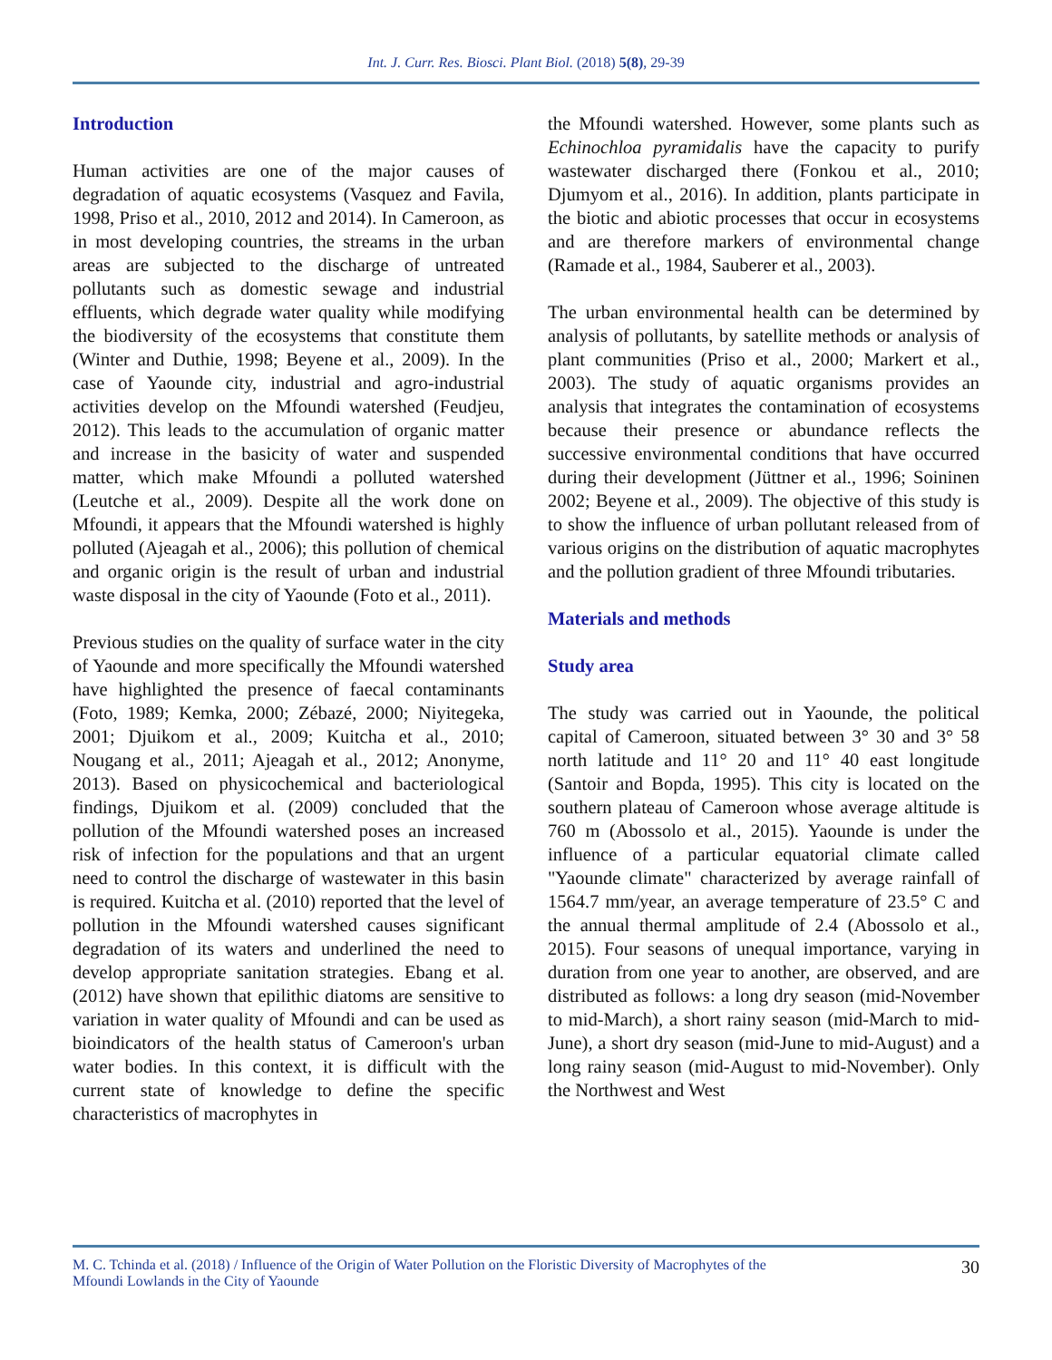Int. J. Curr. Res. Biosci. Plant Biol. (2018) 5(8), 29-39
Introduction
Human activities are one of the major causes of degradation of aquatic ecosystems (Vasquez and Favila, 1998, Priso et al., 2010, 2012 and 2014). In Cameroon, as in most developing countries, the streams in the urban areas are subjected to the discharge of untreated pollutants such as domestic sewage and industrial effluents, which degrade water quality while modifying the biodiversity of the ecosystems that constitute them (Winter and Duthie, 1998; Beyene et al., 2009). In the case of Yaounde city, industrial and agro-industrial activities develop on the Mfoundi watershed (Feudjeu, 2012). This leads to the accumulation of organic matter and increase in the basicity of water and suspended matter, which make Mfoundi a polluted watershed (Leutche et al., 2009). Despite all the work done on Mfoundi, it appears that the Mfoundi watershed is highly polluted (Ajeagah et al., 2006); this pollution of chemical and organic origin is the result of urban and industrial waste disposal in the city of Yaounde (Foto et al., 2011).
Previous studies on the quality of surface water in the city of Yaounde and more specifically the Mfoundi watershed have highlighted the presence of faecal contaminants (Foto, 1989; Kemka, 2000; Zébazé, 2000; Niyitegeka, 2001; Djuikom et al., 2009; Kuitcha et al., 2010; Nougang et al., 2011; Ajeagah et al., 2012; Anonyme, 2013). Based on physicochemical and bacteriological findings, Djuikom et al. (2009) concluded that the pollution of the Mfoundi watershed poses an increased risk of infection for the populations and that an urgent need to control the discharge of wastewater in this basin is required. Kuitcha et al. (2010) reported that the level of pollution in the Mfoundi watershed causes significant degradation of its waters and underlined the need to develop appropriate sanitation strategies. Ebang et al. (2012) have shown that epilithic diatoms are sensitive to variation in water quality of Mfoundi and can be used as bioindicators of the health status of Cameroon's urban water bodies. In this context, it is difficult with the current state of knowledge to define the specific characteristics of macrophytes in
the Mfoundi watershed. However, some plants such as Echinochloa pyramidalis have the capacity to purify wastewater discharged there (Fonkou et al., 2010; Djumyom et al., 2016). In addition, plants participate in the biotic and abiotic processes that occur in ecosystems and are therefore markers of environmental change (Ramade et al., 1984, Sauberer et al., 2003).
The urban environmental health can be determined by analysis of pollutants, by satellite methods or analysis of plant communities (Priso et al., 2000; Markert et al., 2003). The study of aquatic organisms provides an analysis that integrates the contamination of ecosystems because their presence or abundance reflects the successive environmental conditions that have occurred during their development (Jüttner et al., 1996; Soininen 2002; Beyene et al., 2009). The objective of this study is to show the influence of urban pollutant released from of various origins on the distribution of aquatic macrophytes and the pollution gradient of three Mfoundi tributaries.
Materials and methods
Study area
The study was carried out in Yaounde, the political capital of Cameroon, situated between 3° 30 and 3° 58 north latitude and 11° 20 and 11° 40 east longitude (Santoir and Bopda, 1995). This city is located on the southern plateau of Cameroon whose average altitude is 760 m (Abossolo et al., 2015). Yaounde is under the influence of a particular equatorial climate called "Yaounde climate" characterized by average rainfall of 1564.7 mm/year, an average temperature of 23.5° C and the annual thermal amplitude of 2.4 (Abossolo et al., 2015). Four seasons of unequal importance, varying in duration from one year to another, are observed, and are distributed as follows: a long dry season (mid-November to mid-March), a short rainy season (mid-March to mid-June), a short dry season (mid-June to mid-August) and a long rainy season (mid-August to mid-November). Only the Northwest and West
M. C. Tchinda et al. (2018) / Influence of the Origin of Water Pollution on the Floristic Diversity of Macrophytes of the
Mfoundi Lowlands in the City of Yaounde 30